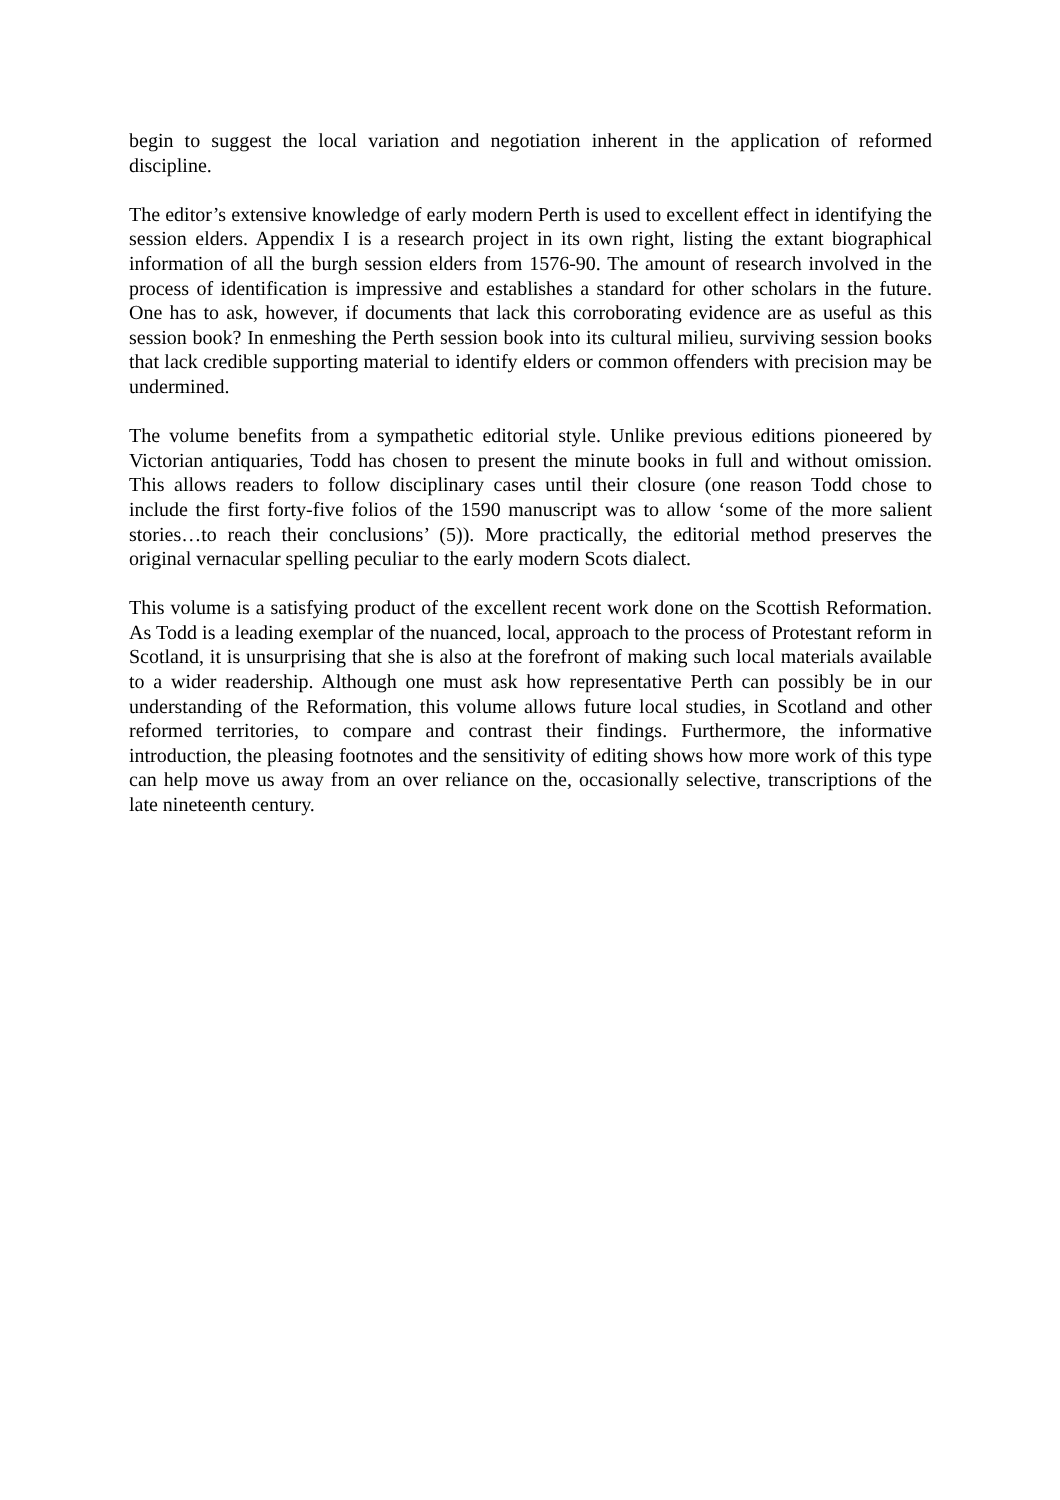begin to suggest the local variation and negotiation inherent in the application of reformed discipline.
The editor’s extensive knowledge of early modern Perth is used to excellent effect in identifying the session elders. Appendix I is a research project in its own right, listing the extant biographical information of all the burgh session elders from 1576-90. The amount of research involved in the process of identification is impressive and establishes a standard for other scholars in the future. One has to ask, however, if documents that lack this corroborating evidence are as useful as this session book? In enmeshing the Perth session book into its cultural milieu, surviving session books that lack credible supporting material to identify elders or common offenders with precision may be undermined.
The volume benefits from a sympathetic editorial style. Unlike previous editions pioneered by Victorian antiquaries, Todd has chosen to present the minute books in full and without omission. This allows readers to follow disciplinary cases until their closure (one reason Todd chose to include the first forty-five folios of the 1590 manuscript was to allow ‘some of the more salient stories…to reach their conclusions’ (5)). More practically, the editorial method preserves the original vernacular spelling peculiar to the early modern Scots dialect.
This volume is a satisfying product of the excellent recent work done on the Scottish Reformation. As Todd is a leading exemplar of the nuanced, local, approach to the process of Protestant reform in Scotland, it is unsurprising that she is also at the forefront of making such local materials available to a wider readership. Although one must ask how representative Perth can possibly be in our understanding of the Reformation, this volume allows future local studies, in Scotland and other reformed territories, to compare and contrast their findings. Furthermore, the informative introduction, the pleasing footnotes and the sensitivity of editing shows how more work of this type can help move us away from an over reliance on the, occasionally selective, transcriptions of the late nineteenth century.